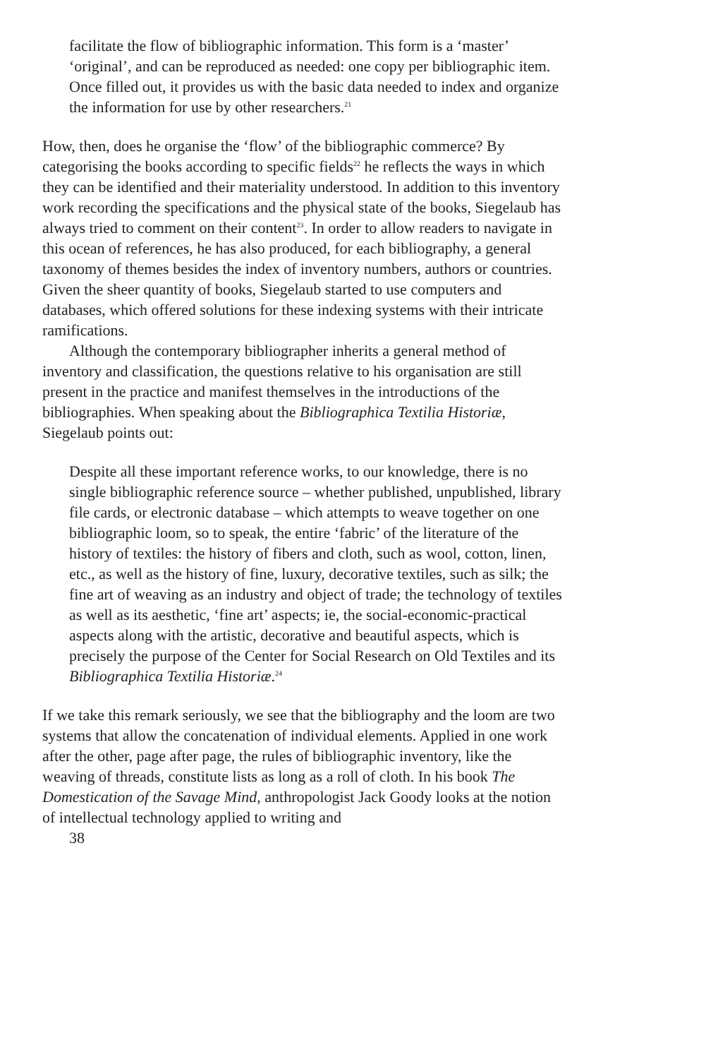facilitate the flow of bibliographic information. This form is a ‘master’ ‘original’, and can be reproduced as needed: one copy per bibliographic item. Once filled out, it provides us with the basic data needed to index and organize the information for use by other researchers.<sup>21</sup>
How, then, does he organise the ‘flow’ of the bibliographic commerce? By categorising the books according to specific fields<sup>22</sup> he reflects the ways in which they can be identified and their materiality understood. In addition to this inventory work recording the specifications and the physical state of the books, Siegelaub has always tried to comment on their content<sup>23</sup>. In order to allow readers to navigate in this ocean of references, he has also produced, for each bibliography, a general taxonomy of themes besides the index of inventory numbers, authors or countries. Given the sheer quantity of books, Siegelaub started to use computers and databases, which offered solutions for these indexing systems with their intricate ramifications.
Although the contemporary bibliographer inherits a general method of inventory and classification, the questions relative to his organisation are still present in the practice and manifest themselves in the introductions of the bibliographies. When speaking about the Bibliographica Textilia Historiæ, Siegelaub points out:
Despite all these important reference works, to our knowledge, there is no single bibliographic reference source – whether published, unpublished, library file cards, or electronic database – which attempts to weave together on one bibliographic loom, so to speak, the entire ‘fabric’ of the literature of the history of textiles: the history of fibers and cloth, such as wool, cotton, linen, etc., as well as the history of fine, luxury, decorative textiles, such as silk; the fine art of weaving as an industry and object of trade; the technology of textiles as well as its aesthetic, ‘fine art’ aspects; ie, the social-economic-practical aspects along with the artistic, decorative and beautiful aspects, which is precisely the purpose of the Center for Social Research on Old Textiles and its Bibliographica Textilia Historiæ.<sup>24</sup>
If we take this remark seriously, we see that the bibliography and the loom are two systems that allow the concatenation of individual elements. Applied in one work after the other, page after page, the rules of bibliographic inventory, like the weaving of threads, constitute lists as long as a roll of cloth. In his book The Domestication of the Savage Mind, anthropologist Jack Goody looks at the notion of intellectual technology applied to writing and
38